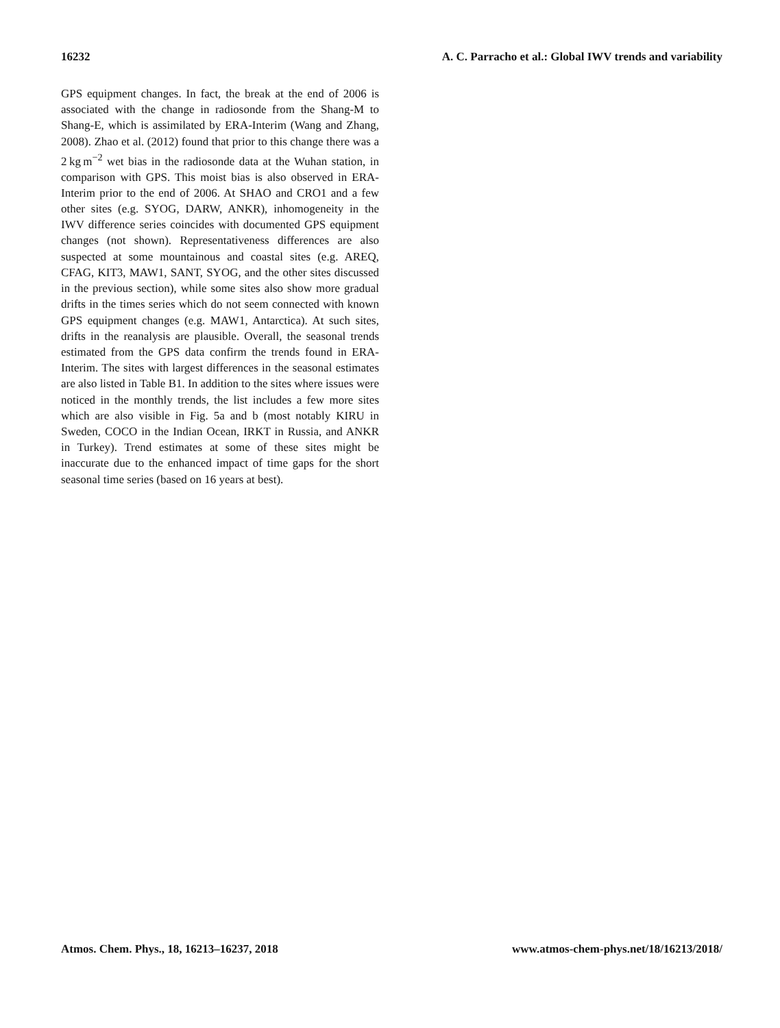16232 A. C. Parracho et al.: Global IWV trends and variability
GPS equipment changes. In fact, the break at the end of 2006 is associated with the change in radiosonde from the Shang-M to Shang-E, which is assimilated by ERA-Interim (Wang and Zhang, 2008). Zhao et al. (2012) found that prior to this change there was a 2 kg m<sup>−2</sup> wet bias in the radiosonde data at the Wuhan station, in comparison with GPS. This moist bias is also observed in ERA-Interim prior to the end of 2006. At SHAO and CRO1 and a few other sites (e.g. SYOG, DARW, ANKR), inhomogeneity in the IWV difference series coincides with documented GPS equipment changes (not shown). Representativeness differences are also suspected at some mountainous and coastal sites (e.g. AREQ, CFAG, KIT3, MAW1, SANT, SYOG, and the other sites discussed in the previous section), while some sites also show more gradual drifts in the times series which do not seem connected with known GPS equipment changes (e.g. MAW1, Antarctica). At such sites, drifts in the reanalysis are plausible. Overall, the seasonal trends estimated from the GPS data confirm the trends found in ERA-Interim. The sites with largest differences in the seasonal estimates are also listed in Table B1. In addition to the sites where issues were noticed in the monthly trends, the list includes a few more sites which are also visible in Fig. 5a and b (most notably KIRU in Sweden, COCO in the Indian Ocean, IRKT in Russia, and ANKR in Turkey). Trend estimates at some of these sites might be inaccurate due to the enhanced impact of time gaps for the short seasonal time series (based on 16 years at best).
Atmos. Chem. Phys., 18, 16213–16237, 2018 www.atmos-chem-phys.net/18/16213/2018/